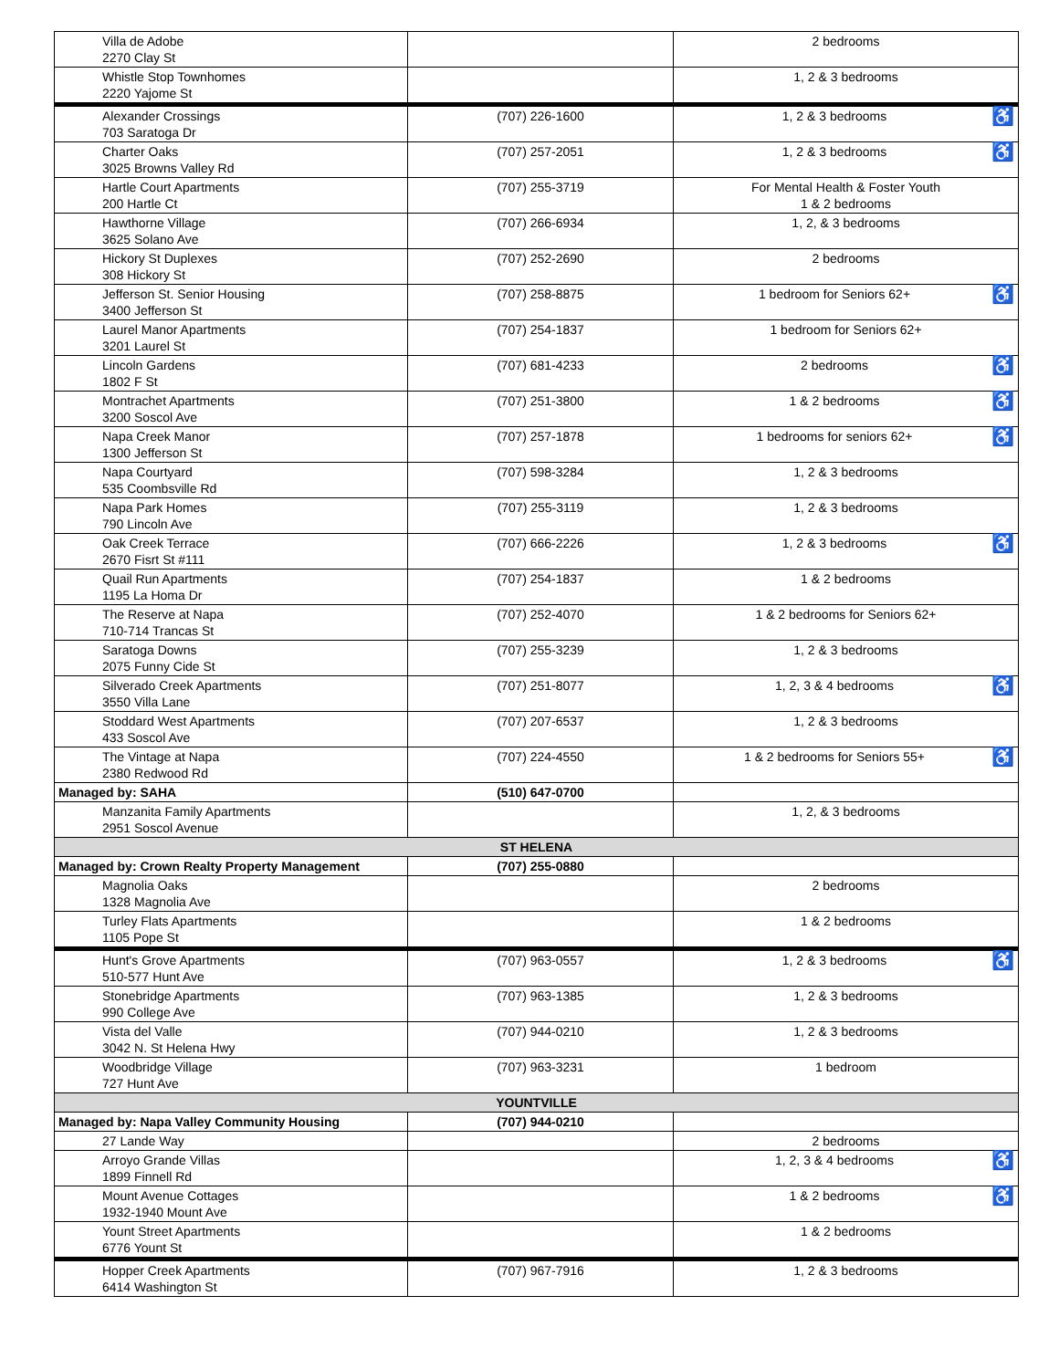| | Villa de Adobe 2270 Clay St | | 2 bedrooms |
| | Whistle Stop Townhomes 2220 Yajome St | | 1, 2 & 3 bedrooms |
| | Alexander Crossings 703 Saratoga Dr | (707) 226-1600 | 1, 2 & 3 bedrooms ♿ |
| | Charter Oaks 3025 Browns Valley Rd | (707) 257-2051 | 1, 2 & 3 bedrooms ♿ |
| | Hartle Court Apartments 200 Hartle Ct | (707) 255-3719 | For Mental Health & Foster Youth 1 & 2 bedrooms |
| | Hawthorne Village 3625 Solano Ave | (707) 266-6934 | 1, 2, & 3 bedrooms |
| | Hickory St Duplexes 308 Hickory St | (707) 252-2690 | 2 bedrooms |
| | Jefferson St. Senior Housing 3400 Jefferson St | (707) 258-8875 | 1 bedroom for Seniors 62+ ♿ |
| | Laurel Manor Apartments 3201 Laurel St | (707) 254-1837 | 1 bedroom for Seniors 62+ |
| | Lincoln Gardens 1802 F St | (707) 681-4233 | 2 bedrooms ♿ |
| | Montrachet Apartments 3200 Soscol Ave | (707) 251-3800 | 1 & 2 bedrooms ♿ |
| | Napa Creek Manor 1300 Jefferson St | (707) 257-1878 | 1 bedrooms for seniors 62+ ♿ |
| | Napa Courtyard 535 Coombsville Rd | (707) 598-3284 | 1, 2 & 3 bedrooms |
| | Napa Park Homes 790 Lincoln Ave | (707) 255-3119 | 1, 2 & 3 bedrooms |
| | Oak Creek Terrace 2670 Fisrt St #111 | (707) 666-2226 | 1, 2 & 3 bedrooms ♿ |
| | Quail Run Apartments 1195 La Homa Dr | (707) 254-1837 | 1 & 2 bedrooms |
| | The Reserve at Napa 710-714 Trancas St | (707) 252-4070 | 1 & 2 bedrooms for Seniors 62+ |
| | Saratoga Downs 2075 Funny Cide St | (707) 255-3239 | 1, 2 & 3 bedrooms |
| | Silverado Creek Apartments 3550 Villa Lane | (707) 251-8077 | 1, 2, 3 & 4 bedrooms ♿ |
| | Stoddard West Apartments 433 Soscol Ave | (707) 207-6537 | 1, 2 & 3 bedrooms |
| | The Vintage at Napa 2380 Redwood Rd | (707) 224-4550 | 1 & 2 bedrooms for Seniors 55+ ♿ |
| Managed by: SAHA | | (510) 647-0700 | |
| | Manzanita Family Apartments 2951 Soscol Avenue | | 1, 2, & 3 bedrooms |
| ST HELENA | | | |
| Managed by: Crown Realty Property Management | | (707) 255-0880 | |
| | Magnolia Oaks 1328 Magnolia Ave | | 2 bedrooms |
| | Turley Flats Apartments 1105 Pope St | | 1 & 2 bedrooms |
| | Hunt's Grove Apartments 510-577 Hunt Ave | (707) 963-0557 | 1, 2 & 3 bedrooms ♿ |
| | Stonebridge Apartments 990 College Ave | (707) 963-1385 | 1, 2 & 3 bedrooms |
| | Vista del Valle 3042 N. St Helena Hwy | (707) 944-0210 | 1, 2 & 3 bedrooms |
| | Woodbridge Village 727 Hunt Ave | (707) 963-3231 | 1 bedroom |
| YOUNTVILLE | | | |
| Managed by: Napa Valley Community Housing | | (707) 944-0210 | |
| | 27 Lande Way | | 2 bedrooms |
| | Arroyo Grande Villas 1899 Finnell Rd | | 1, 2, 3 & 4 bedrooms ♿ |
| | Mount Avenue Cottages 1932-1940 Mount Ave | | 1 & 2 bedrooms ♿ |
| | Yount Street Apartments 6776 Yount St | | 1 & 2 bedrooms |
| | Hopper Creek Apartments 6414 Washington St | (707) 967-7916 | 1, 2 & 3 bedrooms |